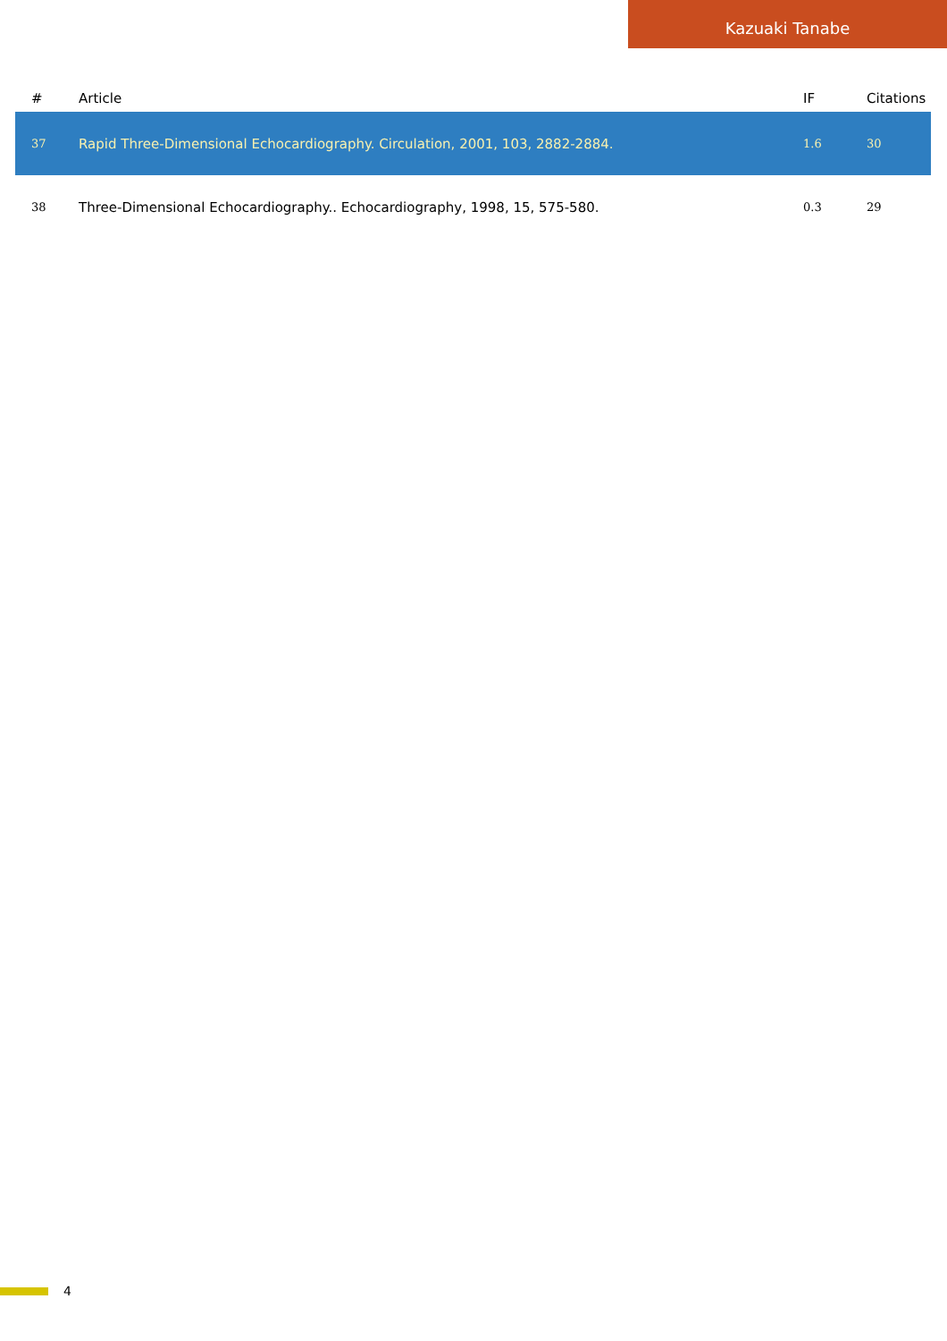Kazuaki Tanabe
| # | Article | IF | Citations |
| --- | --- | --- | --- |
| 37 | Rapid Three-Dimensional Echocardiography. Circulation, 2001, 103, 2882-2884. | 1.6 | 30 |
| 38 | Three-Dimensional Echocardiography.. Echocardiography, 1998, 15, 575-580. | 0.3 | 29 |
4